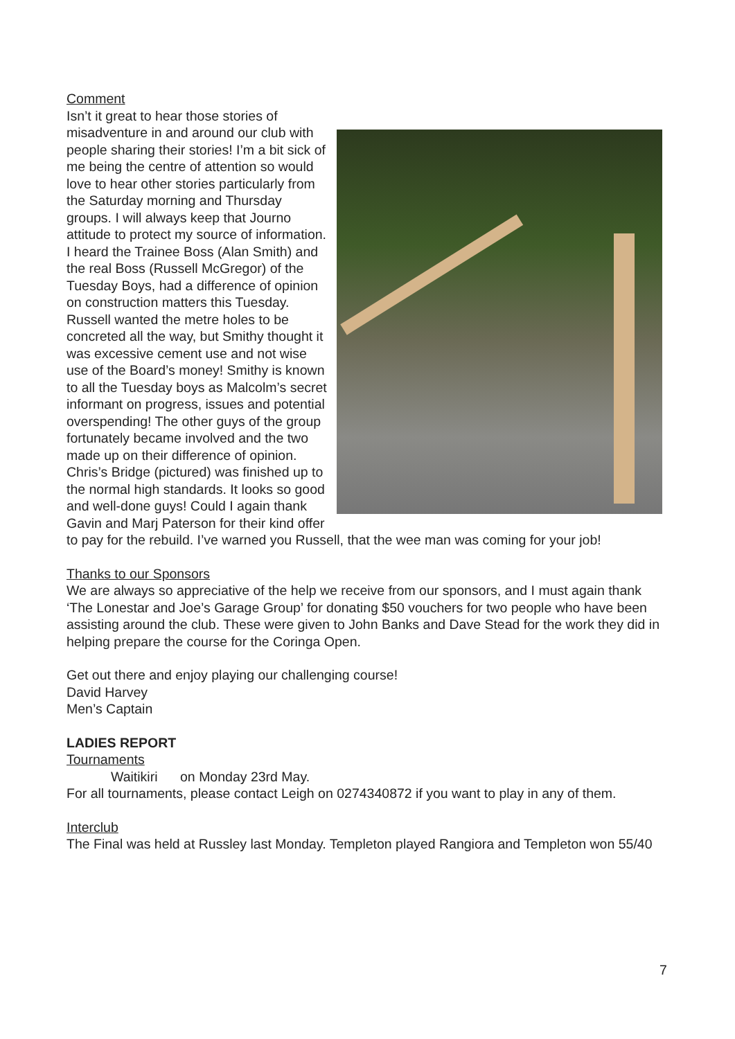Comment
Isn’t it great to hear those stories of misadventure in and around our club with people sharing their stories! I’m a bit sick of me being the centre of attention so would love to hear other stories particularly from the Saturday morning and Thursday groups. I will always keep that Journo attitude to protect my source of information.
I heard the Trainee Boss (Alan Smith) and the real Boss (Russell McGregor) of the Tuesday Boys, had a difference of opinion on construction matters this Tuesday. Russell wanted the metre holes to be concreted all the way, but Smithy thought it was excessive cement use and not wise use of the Board’s money! Smithy is known to all the Tuesday boys as Malcolm’s secret informant on progress, issues and potential overspending! The other guys of the group fortunately became involved and the two made up on their difference of opinion. Chris’s Bridge (pictured) was finished up to the normal high standards. It looks so good and well-done guys! Could I again thank Gavin and Marj Paterson for their kind offer to pay for the rebuild. I’ve warned you Russell, that the wee man was coming for your job!
Thanks to our Sponsors
We are always so appreciative of the help we receive from our sponsors, and I must again thank ‘The Lonestar and Joe’s Garage Group’ for donating $50 vouchers for two people who have been assisting around the club. These were given to John Banks and Dave Stead for the work they did in helping prepare the course for the Coringa Open.
Get out there and enjoy playing our challenging course!
David Harvey
Men’s Captain
LADIES REPORT
Tournaments
Waitikiri on Monday 23rd May.
For all tournaments, please contact Leigh on 0274340872 if you want to play in any of them.
Interclub
The Final was held at Russley last Monday. Templeton played Rangiora and Templeton won 55/40
7